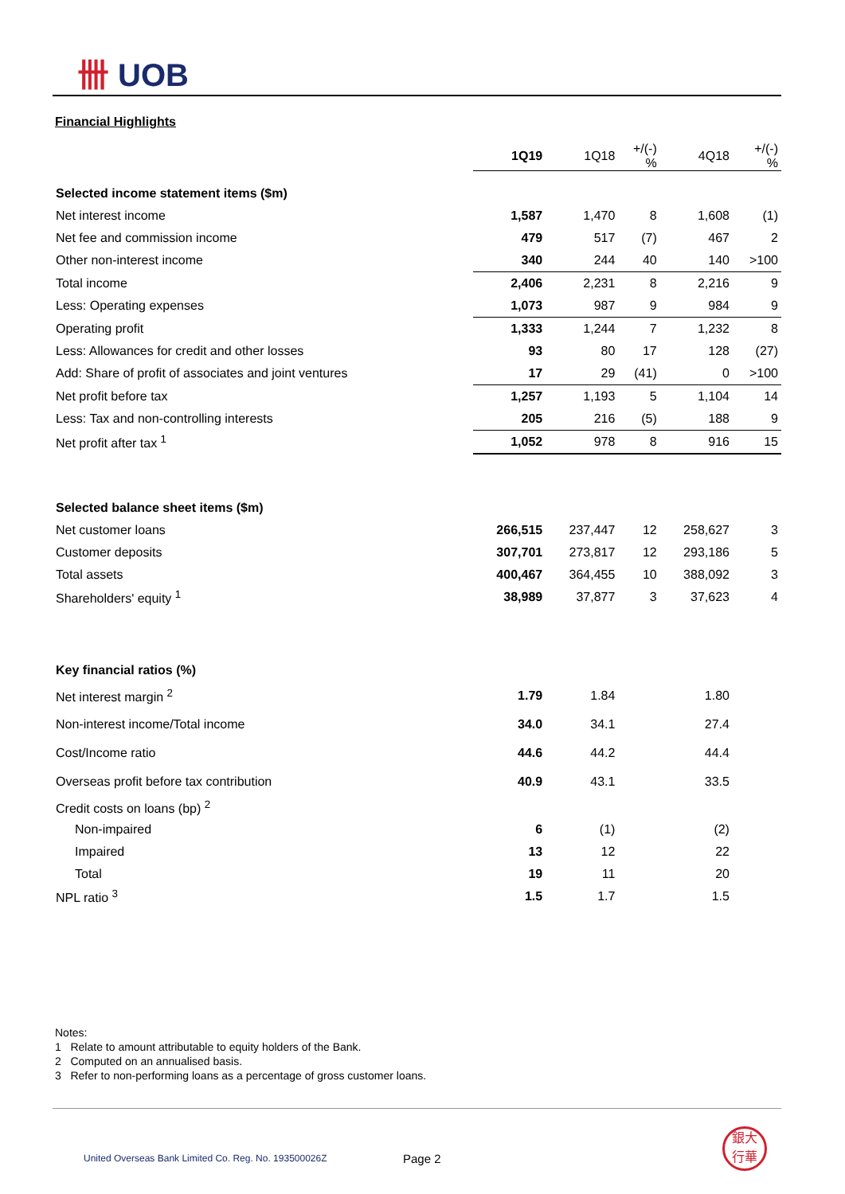卌 UOB
Financial Highlights
| | 1Q19 | 1Q18 | +/(-) % | 4Q18 | +/(-) % |
| --- | --- | --- | --- | --- | --- |
| Selected income statement items ($m) | | | | | |
| Net interest income | 1,587 | 1,470 | 8 | 1,608 | (1) |
| Net fee and commission income | 479 | 517 | (7) | 467 | 2 |
| Other non-interest income | 340 | 244 | 40 | 140 | >100 |
| Total income | 2,406 | 2,231 | 8 | 2,216 | 9 |
| Less: Operating expenses | 1,073 | 987 | 9 | 984 | 9 |
| Operating profit | 1,333 | 1,244 | 7 | 1,232 | 8 |
| Less: Allowances for credit and other losses | 93 | 80 | 17 | 128 | (27) |
| Add: Share of profit of associates and joint ventures | 17 | 29 | (41) | 0 | >100 |
| Net profit before tax | 1,257 | 1,193 | 5 | 1,104 | 14 |
| Less: Tax and non-controlling interests | 205 | 216 | (5) | 188 | 9 |
| Net profit after tax <sup>1</sup> | 1,052 | 978 | 8 | 916 | 15 |
| Selected balance sheet items ($m) | | | | | |
| Net customer loans | 266,515 | 237,447 | 12 | 258,627 | 3 |
| Customer deposits | 307,701 | 273,817 | 12 | 293,186 | 5 |
| Total assets | 400,467 | 364,455 | 10 | 388,092 | 3 |
| Shareholders' equity <sup>1</sup> | 38,989 | 37,877 | 3 | 37,623 | 4 |
| Key financial ratios (%) | | | | | |
| Net interest margin <sup>2</sup> | 1.79 | 1.84 | | 1.80 | |
| Non-interest income/Total income | 34.0 | 34.1 | | 27.4 | |
| Cost/Income ratio | 44.6 | 44.2 | | 44.4 | |
| Overseas profit before tax contribution | 40.9 | 43.1 | | 33.5 | |
| Credit costs on loans (bp) <sup>2</sup> | | | | | |
| Non-impaired | 6 | (1) | | (2) | |
| Impaired | 13 | 12 | | 22 | |
| Total | 19 | 11 | | 20 | |
| NPL ratio <sup>3</sup> | 1.5 | 1.7 | | 1.5 | |
Notes:
1 Relate to amount attributable to equity holders of the Bank.
2 Computed on an annualised basis.
3 Refer to non-performing loans as a percentage of gross customer loans.
United Overseas Bank Limited Co. Reg. No. 193500026Z
Page 2
銀大
行華